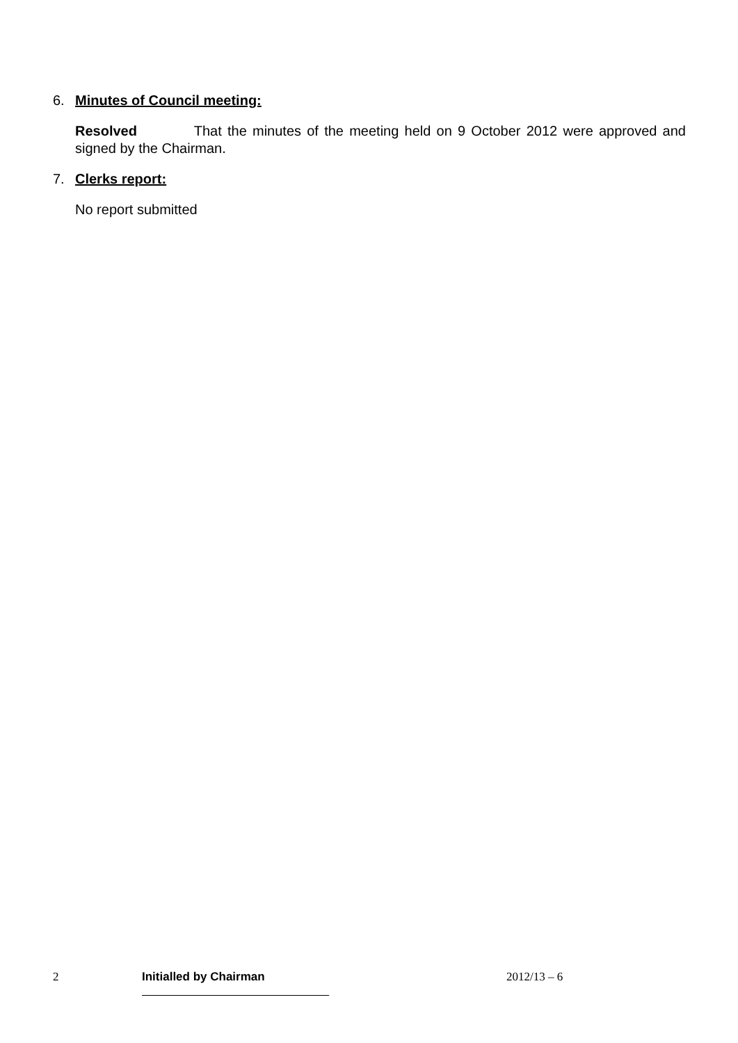6. Minutes of Council meeting:
Resolved That the minutes of the meeting held on 9 October 2012 were approved and signed by the Chairman.
7. Clerks report:
No report submitted
2 Initialled by Chairman 2012/13 – 6